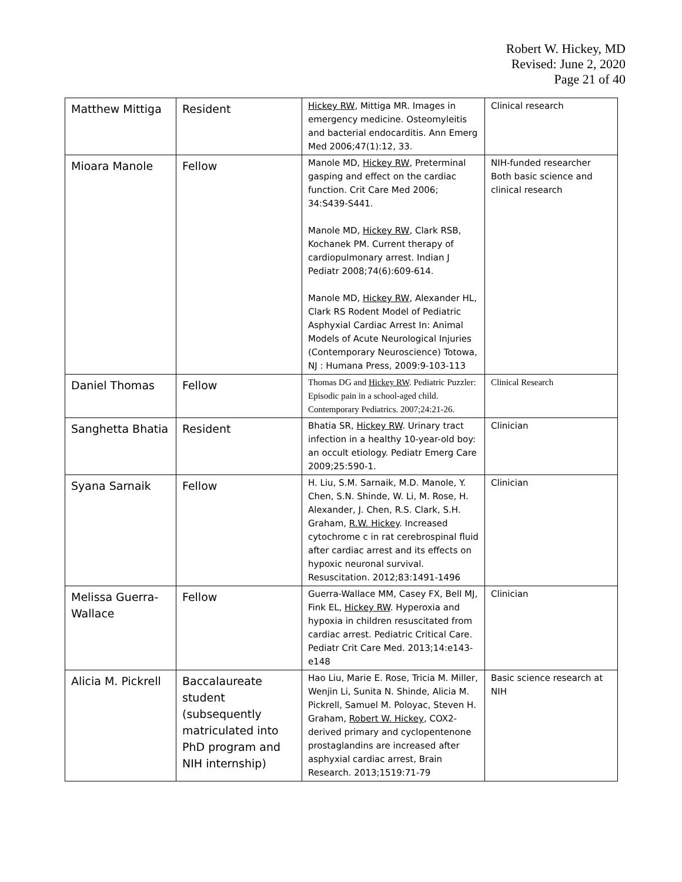Robert W. Hickey, MD
Revised: June 2, 2020
Page 21 of 40
| Matthew Mittiga | Resident | Hickey RW , Mittiga MR. Images in emergency medicine. Osteomyleitis and bacterial endocarditis. Ann Emerg Med 2006;47(1):12, 33. | Clinical research |
| Mioara Manole | Fellow | Manole MD, Hickey RW , Preterminal gasping and effect on the cardiac function. Crit Care Med 2006; 34:S439-S441. Manole MD, Hickey RW , Clark RSB, Kochanek PM. Current therapy of cardiopulmonary arrest. Indian J Pediatr 2008;74(6):609-614. Manole MD, Hickey RW , Alexander HL, Clark RS Rodent Model of Pediatric Asphyxial Cardiac Arrest In: Animal Models of Acute Neurological Injuries (Contemporary Neuroscience) Totowa, NJ : Humana Press, 2009:9-103-113 | NIH-funded researcher Both basic science and clinical research |
| Daniel Thomas | Fellow | Thomas DG and Hickey RW . Pediatric Puzzler: Episodic pain in a school-aged child. Contemporary Pediatrics. 2007;24:21-26. | Clinical Research |
| Sanghetta Bhatia | Resident | Bhatia SR, Hickey RW . Urinary tract infection in a healthy 10-year-old boy: an occult etiology. Pediatr Emerg Care 2009;25:590-1. | Clinician |
| Syana Sarnaik | Fellow | H. Liu, S.M. Sarnaik, M.D. Manole, Y. Chen, S.N. Shinde, W. Li, M. Rose, H. Alexander, J. Chen, R.S. Clark, S.H. Graham, R.W. Hickey . Increased cytochrome c in rat cerebrospinal fluid after cardiac arrest and its effects on hypoxic neuronal survival. Resuscitation. 2012;83:1491-1496 | Clinician |
| Melissa Guerra-Wallace | Fellow | Guerra-Wallace MM, Casey FX, Bell MJ, Fink EL, Hickey RW . Hyperoxia and hypoxia in children resuscitated from cardiac arrest. Pediatric Critical Care. Pediatr Crit Care Med. 2013;14:e143-e148 | Clinician |
| Alicia M. Pickrell | Baccalaureate student (subsequently matriculated into PhD program and NIH internship) | Hao Liu, Marie E. Rose, Tricia M. Miller, Wenjin Li, Sunita N. Shinde, Alicia M. Pickrell, Samuel M. Poloyac, Steven H. Graham, Robert W. Hickey , COX2-derived primary and cyclopentenone prostaglandins are increased after asphyxial cardiac arrest, Brain Research. 2013;1519:71-79 | Basic science research at NIH |